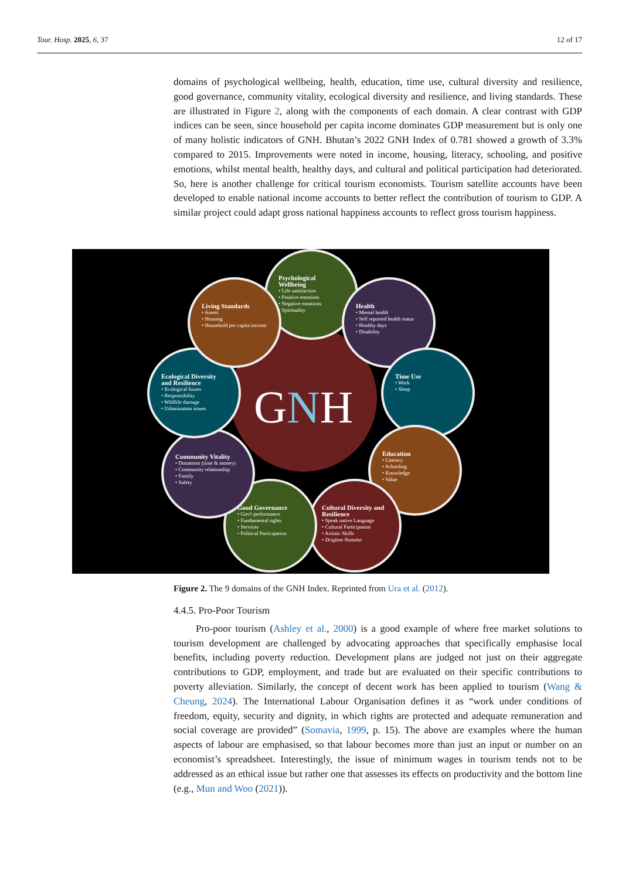Tour. Hosp. 2025, 6, 37 12 of 17
domains of psychological wellbeing, health, education, time use, cultural diversity and resilience, good governance, community vitality, ecological diversity and resilience, and living standards. These are illustrated in Figure 2, along with the components of each domain. A clear contrast with GDP indices can be seen, since household per capita income dominates GDP measurement but is only one of many holistic indicators of GNH. Bhutan’s 2022 GNH Index of 0.781 showed a growth of 3.3% compared to 2015. Improvements were noted in income, housing, literacy, schooling, and positive emotions, whilst mental health, healthy days, and cultural and political participation had deteriorated. So, here is another challenge for critical tourism economists. Tourism satellite accounts have been developed to enable national income accounts to better reflect the contribution of tourism to GDP. A similar project could adapt gross national happiness accounts to reflect gross tourism happiness.
Psychological Wellbeing
• Life satisfaction
• Positive emotions
• Negative emotions
• Spirituality
Health
• Mental health
• Self reported health status
• Healthy days
• Disability
Time Use
• Work
• Sleep
Education
• Literacy
• Schooling
• Knowledge
• Value
Cultural Diversity and Resilience
• Speak native Language
• Cultural Participation
• Artistic Skills
• Driglam Namzha
Good Governance
• Gov't performance
• Fundamental rights
• Services
• Political Participation
Community Vitality
• Donations (time & money)
• Community relationship
• Family
• Safety
Ecological Diversity and Resilience
• Ecological Issues
• Responsibility
• Wildlife damage
• Urbanization issues
Living Standards
• Assets
• Housing
• Household per capita income
GNH
Figure 2. The 9 domains of the GNH Index. Reprinted from Ura et al. (2012).
4.4.5. Pro-Poor Tourism
Pro-poor tourism (Ashley et al., 2000) is a good example of where free market solutions to tourism development are challenged by advocating approaches that specifically emphasise local benefits, including poverty reduction. Development plans are judged not just on their aggregate contributions to GDP, employment, and trade but are evaluated on their specific contributions to poverty alleviation. Similarly, the concept of decent work has been applied to tourism (Wang & Cheung, 2024). The International Labour Organisation defines it as “work under conditions of freedom, equity, security and dignity, in which rights are protected and adequate remuneration and social coverage are provided” (Somavia, 1999, p. 15). The above are examples where the human aspects of labour are emphasised, so that labour becomes more than just an input or number on an economist’s spreadsheet. Interestingly, the issue of minimum wages in tourism tends not to be addressed as an ethical issue but rather one that assesses its effects on productivity and the bottom line (e.g., Mun and Woo (2021)).